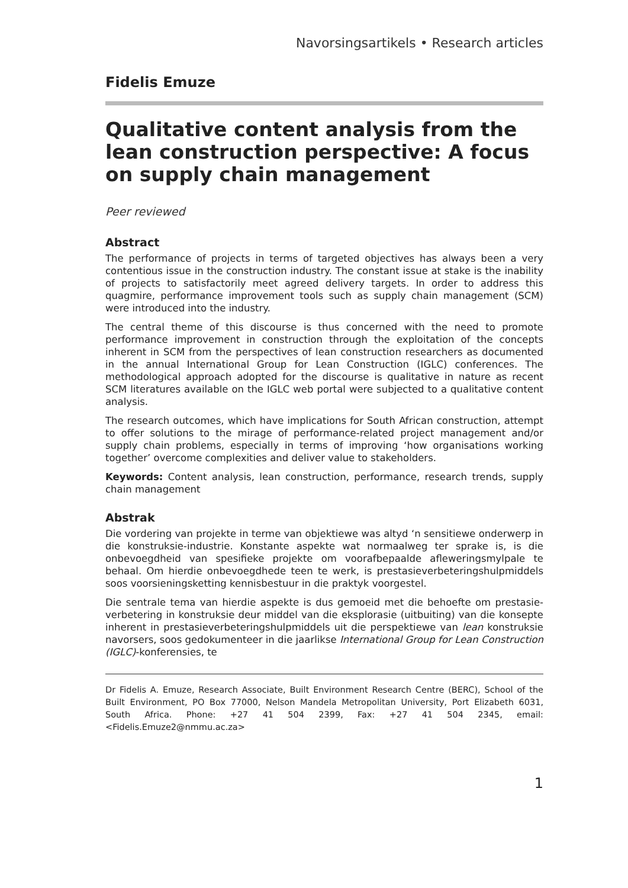Navorsingsartikels • Research articles
Fidelis Emuze
Qualitative content analysis from the lean construction perspective: A focus on supply chain management
Peer reviewed
Abstract
The performance of projects in terms of targeted objectives has always been a very contentious issue in the construction industry. The constant issue at stake is the inability of projects to satisfactorily meet agreed delivery targets. In order to address this quagmire, performance improvement tools such as supply chain management (SCM) were introduced into the industry.
The central theme of this discourse is thus concerned with the need to promote performance improvement in construction through the exploitation of the concepts inherent in SCM from the perspectives of lean construction researchers as documented in the annual International Group for Lean Construction (IGLC) conferences. The methodological approach adopted for the discourse is qualitative in nature as recent SCM literatures available on the IGLC web portal were subjected to a qualitative content analysis.
The research outcomes, which have implications for South African construction, attempt to offer solutions to the mirage of performance-related project management and/or supply chain problems, especially in terms of improving ‘how organisations working together’ overcome complexities and deliver value to stakeholders.
Keywords: Content analysis, lean construction, performance, research trends, supply chain management
Abstrak
Die vordering van projekte in terme van objektiewe was altyd ‘n sensitiewe onderwerp in die konstruksie-industrie. Konstante aspekte wat normaalweg ter sprake is, is die onbevoegdheid van spesifieke projekte om voorafbepaalde afleweringsmylpale te behaal. Om hierdie onbevoegdhede teen te werk, is prestasieverbeteringshulpmiddels soos voorsieningsketting kennisbestuur in die praktyk voorgestel.
Die sentrale tema van hierdie aspekte is dus gemoeid met die behoefte om prestasie-verbetering in konstruksie deur middel van die eksplorasie (uitbuiting) van die konsepte inherent in prestasieverbeteringshulpmiddels uit die perspektiewe van lean konstruksie navorsers, soos gedokumenteer in die jaarlikse International Group for Lean Construction (IGLC)-konferensies, te
Dr Fidelis A. Emuze, Research Associate, Built Environment Research Centre (BERC), School of the Built Environment, PO Box 77000, Nelson Mandela Metropolitan University, Port Elizabeth 6031, South Africa. Phone: +27 41 504 2399, Fax: +27 41 504 2345, email: <Fidelis.Emuze2@nmmu.ac.za>
1